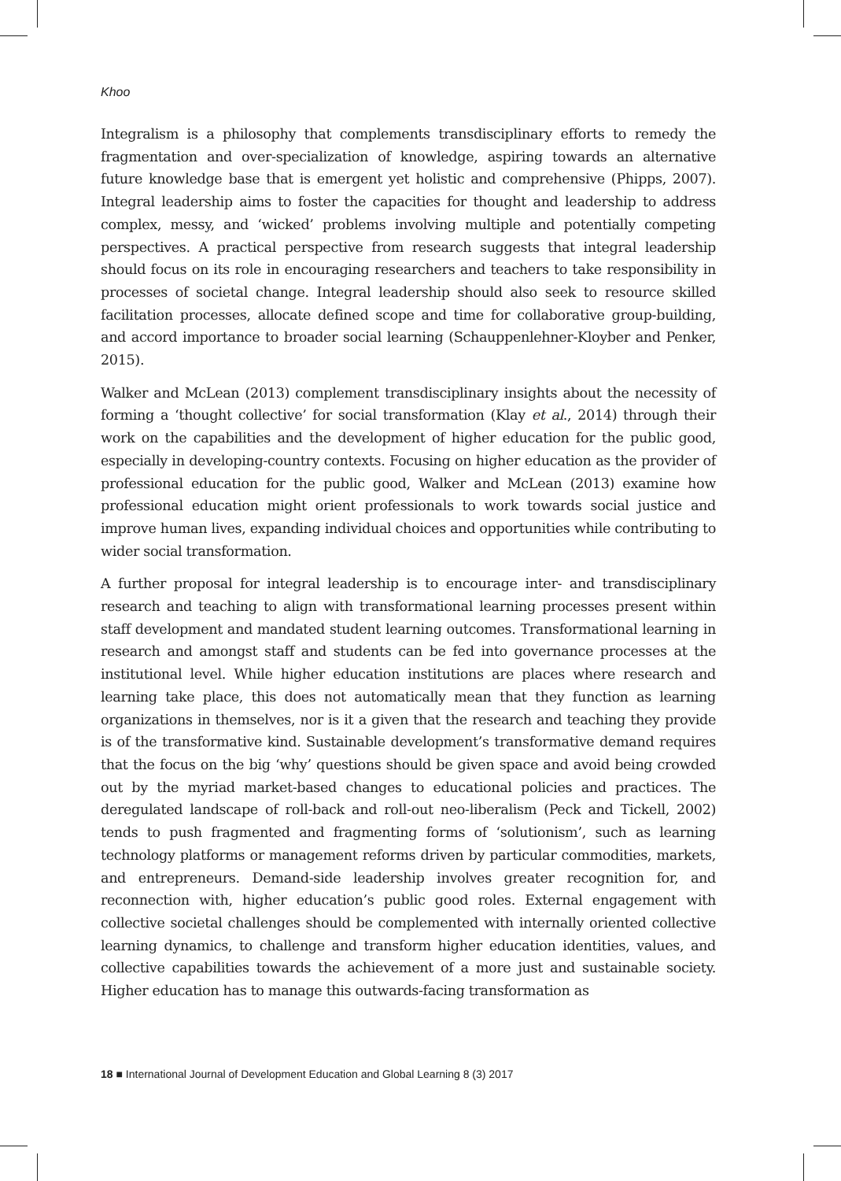Khoo
Integralism is a philosophy that complements transdisciplinary efforts to remedy the fragmentation and over-specialization of knowledge, aspiring towards an alternative future knowledge base that is emergent yet holistic and comprehensive (Phipps, 2007). Integral leadership aims to foster the capacities for thought and leadership to address complex, messy, and ‘wicked’ problems involving multiple and potentially competing perspectives. A practical perspective from research suggests that integral leadership should focus on its role in encouraging researchers and teachers to take responsibility in processes of societal change. Integral leadership should also seek to resource skilled facilitation processes, allocate defined scope and time for collaborative group-building, and accord importance to broader social learning (Schauppenlehner-Kloyber and Penker, 2015).
Walker and McLean (2013) complement transdisciplinary insights about the necessity of forming a ‘thought collective’ for social transformation (Klay et al., 2014) through their work on the capabilities and the development of higher education for the public good, especially in developing-country contexts. Focusing on higher education as the provider of professional education for the public good, Walker and McLean (2013) examine how professional education might orient professionals to work towards social justice and improve human lives, expanding individual choices and opportunities while contributing to wider social transformation.
A further proposal for integral leadership is to encourage inter- and transdisciplinary research and teaching to align with transformational learning processes present within staff development and mandated student learning outcomes. Transformational learning in research and amongst staff and students can be fed into governance processes at the institutional level. While higher education institutions are places where research and learning take place, this does not automatically mean that they function as learning organizations in themselves, nor is it a given that the research and teaching they provide is of the transformative kind. Sustainable development’s transformative demand requires that the focus on the big ‘why’ questions should be given space and avoid being crowded out by the myriad market-based changes to educational policies and practices. The deregulated landscape of roll-back and roll-out neo-liberalism (Peck and Tickell, 2002) tends to push fragmented and fragmenting forms of ‘solutionism’, such as learning technology platforms or management reforms driven by particular commodities, markets, and entrepreneurs. Demand-side leadership involves greater recognition for, and reconnection with, higher education’s public good roles. External engagement with collective societal challenges should be complemented with internally oriented collective learning dynamics, to challenge and transform higher education identities, values, and collective capabilities towards the achievement of a more just and sustainable society. Higher education has to manage this outwards-facing transformation as
18 ■ International Journal of Development Education and Global Learning 8 (3) 2017